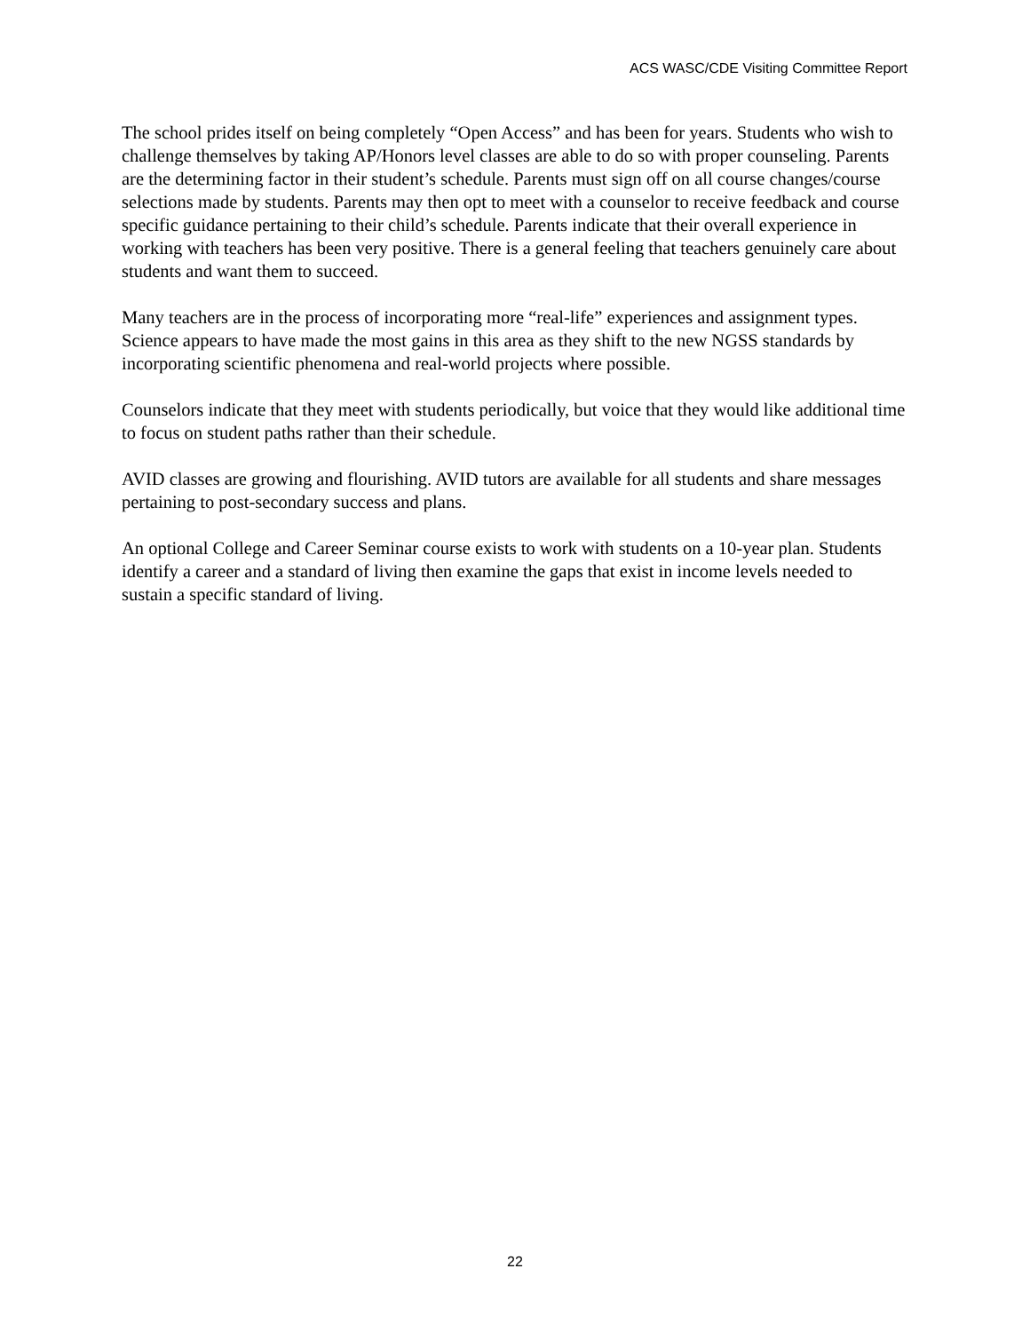ACS WASC/CDE Visiting Committee Report
The school prides itself on being completely “Open Access” and has been for years. Students who wish to challenge themselves by taking AP/Honors level classes are able to do so with proper counseling. Parents are the determining factor in their student’s schedule. Parents must sign off on all course changes/course selections made by students. Parents may then opt to meet with a counselor to receive feedback and course specific guidance pertaining to their child’s schedule. Parents indicate that their overall experience in working with teachers has been very positive. There is a general feeling that teachers genuinely care about students and want them to succeed.
Many teachers are in the process of incorporating more “real-life” experiences and assignment types. Science appears to have made the most gains in this area as they shift to the new NGSS standards by incorporating scientific phenomena and real-world projects where possible.
Counselors indicate that they meet with students periodically, but voice that they would like additional time to focus on student paths rather than their schedule.
AVID classes are growing and flourishing. AVID tutors are available for all students and share messages pertaining to post-secondary success and plans.
An optional College and Career Seminar course exists to work with students on a 10-year plan. Students identify a career and a standard of living then examine the gaps that exist in income levels needed to sustain a specific standard of living.
22